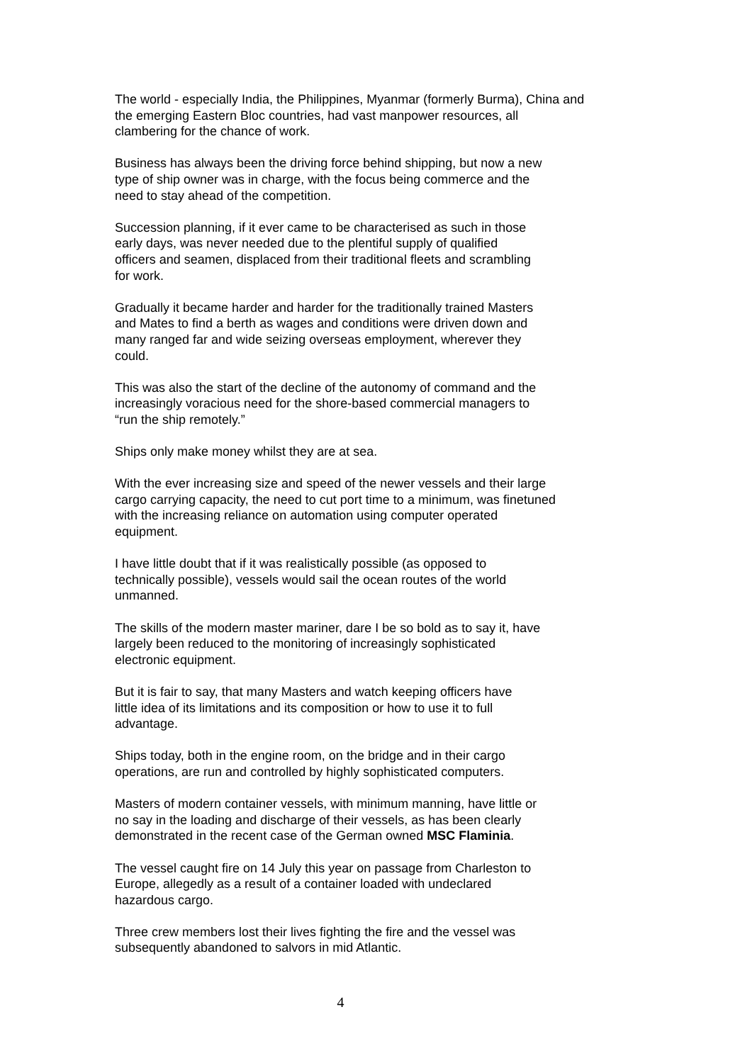The world - especially India, the Philippines, Myanmar (formerly Burma), China and
the emerging Eastern Bloc countries, had vast manpower resources, all
clambering for the chance of work.
Business has always been the driving force behind shipping, but now a new
type of ship owner was in charge, with the focus being commerce and the
need to stay ahead of the competition.
Succession planning, if it ever came to be characterised as such in those
early days, was never needed due to the plentiful supply of qualified
officers and seamen, displaced from their traditional fleets and scrambling
for work.
Gradually it became harder and harder for the traditionally trained Masters
and Mates to find a berth as wages and conditions were driven down and
many ranged far and wide seizing overseas employment, wherever they
could.
This was also the start of the decline of the autonomy of command and the
increasingly voracious need for the shore-based commercial managers to
“run the ship remotely.”
Ships only make money whilst they are at sea.
With the ever increasing size and speed of the newer vessels and their large
cargo carrying capacity, the need to cut port time to a minimum, was finetuned
with the increasing reliance on automation using computer operated
equipment.
I have little doubt that if it was realistically possible (as opposed to
technically possible), vessels would sail the ocean routes of the world
unmanned.
The skills of the modern master mariner, dare I be so bold as to say it, have
largely been reduced to the monitoring of increasingly sophisticated
electronic equipment.
But it is fair to say, that many Masters and watch keeping officers have
little idea of its limitations and its composition or how to use it to full
advantage.
Ships today, both in the engine room, on the bridge and in their cargo
operations, are run and controlled by highly sophisticated computers.
Masters of modern container vessels, with minimum manning, have little or
no say in the loading and discharge of their vessels, as has been clearly
demonstrated in the recent case of the German owned MSC Flaminia.
The vessel caught fire on 14 July this year on passage from Charleston to
Europe, allegedly as a result of a container loaded with undeclared
hazardous cargo.
Three crew members lost their lives fighting the fire and the vessel was
subsequently abandoned to salvors in mid Atlantic.
4